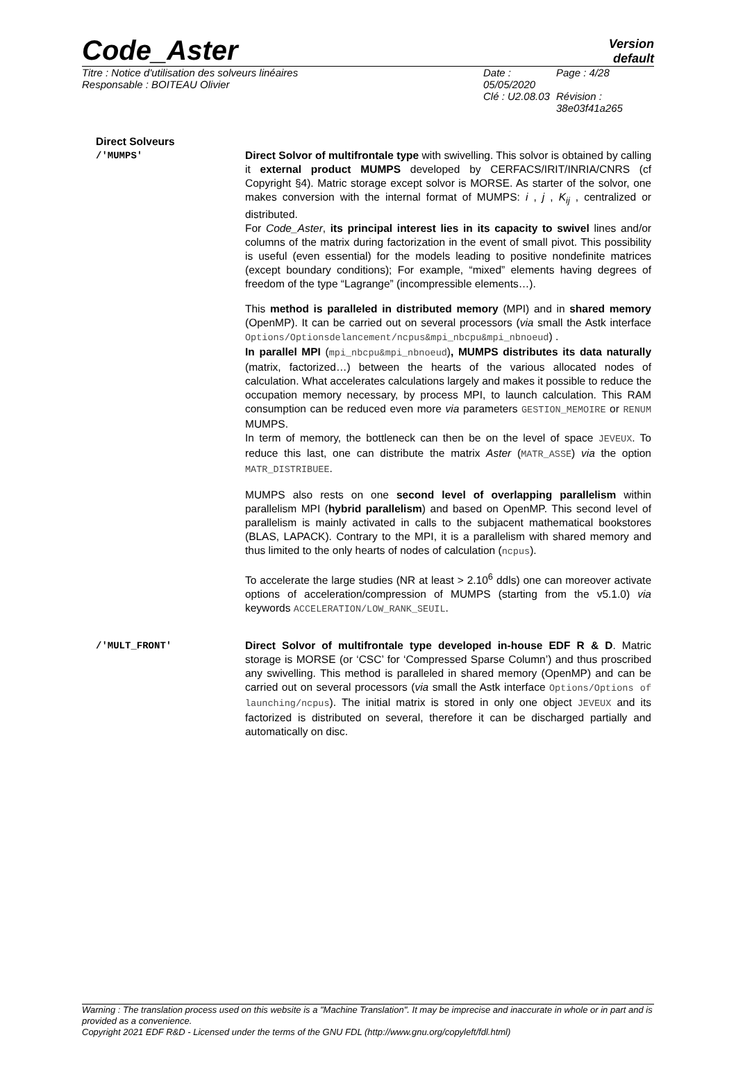Code_Aster
Version
default
Titre : Notice d'utilisation des solveurs linéaires
Responsable : BOITEAU Olivier
Date : 05/05/2020 Page : 4/28 Clé : U2.08.03 Révision :
38e03f41a265
Direct Solveurs
/'MUMPS' Direct Solvor of multifrontale type with swivelling. This solvor is obtained by calling it external product MUMPS developed by CERFACS/IRIT/INRIA/CNRS (cf Copyright §4). Matric storage except solvor is MORSE. As starter of the solvor, one makes conversion with the internal format of MUMPS: i , j , K<sub>ij</sub> , centralized or distributed.
For Code_Aster, its principal interest lies in its capacity to swivel lines and/or columns of the matrix during factorization in the event of small pivot. This possibility is useful (even essential) for the models leading to positive nondefinite matrices (except boundary conditions); For example, “mixed” elements having degrees of freedom of the type “Lagrange” (incompressible elements…).
This method is paralleled in distributed memory (MPI) and in shared memory (OpenMP). It can be carried out on several processors (via small the Astk interface Options/Optionsdelancement/ncpus&mpi_nbcpu&mpi_nbnoeud) .
In parallel MPI (mpi_nbcpu&mpi_nbnoeud), MUMPS distributes its data naturally (matrix, factorized…) between the hearts of the various allocated nodes of calculation. What accelerates calculations largely and makes it possible to reduce the occupation memory necessary, by process MPI, to launch calculation. This RAM consumption can be reduced even more via parameters GESTION_MEMOIRE or RENUM MUMPS.
In term of memory, the bottleneck can then be on the level of space JEVEUX. To reduce this last, one can distribute the matrix Aster (MATR_ASSE) via the option MATR_DISTRIBUEE.
MUMPS also rests on one second level of overlapping parallelism within parallelism MPI (hybrid parallelism) and based on OpenMP. This second level of parallelism is mainly activated in calls to the subjacent mathematical bookstores (BLAS, LAPACK). Contrary to the MPI, it is a parallelism with shared memory and thus limited to the only hearts of nodes of calculation (ncpus).
To accelerate the large studies (NR at least > 2.10<sup>6</sup> ddls) one can moreover activate options of acceleration/compression of MUMPS (starting from the v5.1.0) via keywords ACCELERATION/LOW_RANK_SEUIL.
/'MULT_FRONT' Direct Solvor of multifrontale type developed in-house EDF R & D. Matric storage is MORSE (or ‘CSC’ for ‘Compressed Sparse Column’) and thus proscribed any swivelling. This method is paralleled in shared memory (OpenMP) and can be carried out on several processors (via small the Astk interface Options/Options of launching/ncpus). The initial matrix is stored in only one object JEVEUX and its factorized is distributed on several, therefore it can be discharged partially and automatically on disc.
Warning : The translation process used on this website is a "Machine Translation". It may be imprecise and inaccurate in whole or in part and is provided as a convenience.
Copyright 2021 EDF R&D - Licensed under the terms of the GNU FDL (http://www.gnu.org/copyleft/fdl.html)